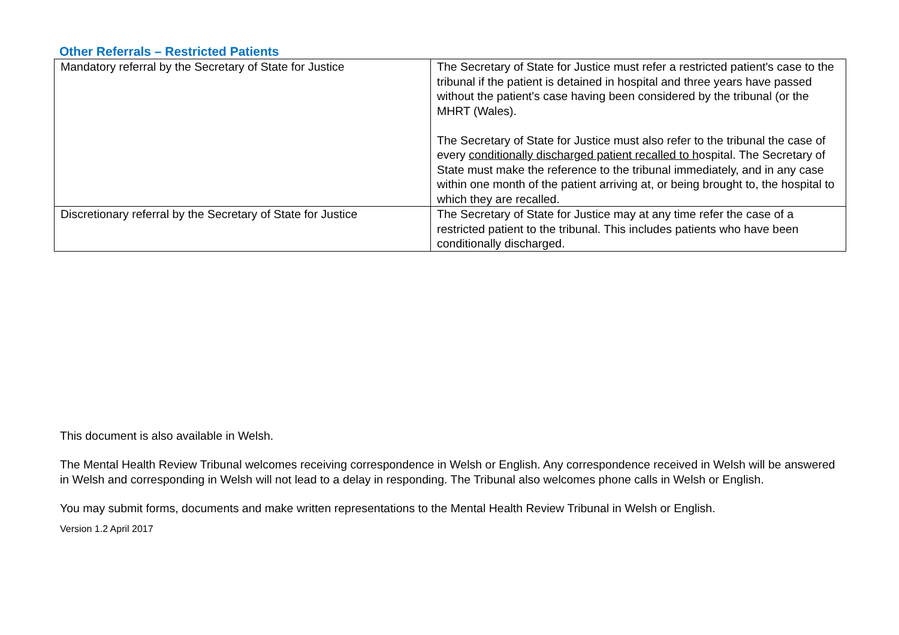Other Referrals – Restricted Patients
| Mandatory referral by the Secretary of State for Justice | The Secretary of State for Justice must refer a restricted patient's case to the tribunal if the patient is detained in hospital and three years have passed without the patient's case having been considered by the tribunal (or the MHRT (Wales). The Secretary of State for Justice must also refer to the tribunal the case of every conditionally discharged patient recalled to h ospital. The Secretary of State must make the reference to the tribunal immediately, and in any case within one month of the patient arriving at, or being brought to, the hospital to which they are recalled. |
| Discretionary referral by the Secretary of State for Justice | The Secretary of State for Justice may at any time refer the case of a restricted patient to the tribunal. This includes patients who have been conditionally discharged. |
This document is also available in Welsh.
The Mental Health Review Tribunal welcomes receiving correspondence in Welsh or English. Any correspondence received in Welsh will be answered in Welsh and corresponding in Welsh will not lead to a delay in responding. The Tribunal also welcomes phone calls in Welsh or English.
You may submit forms, documents and make written representations to the Mental Health Review Tribunal in Welsh or English.
Version 1.2 April 2017